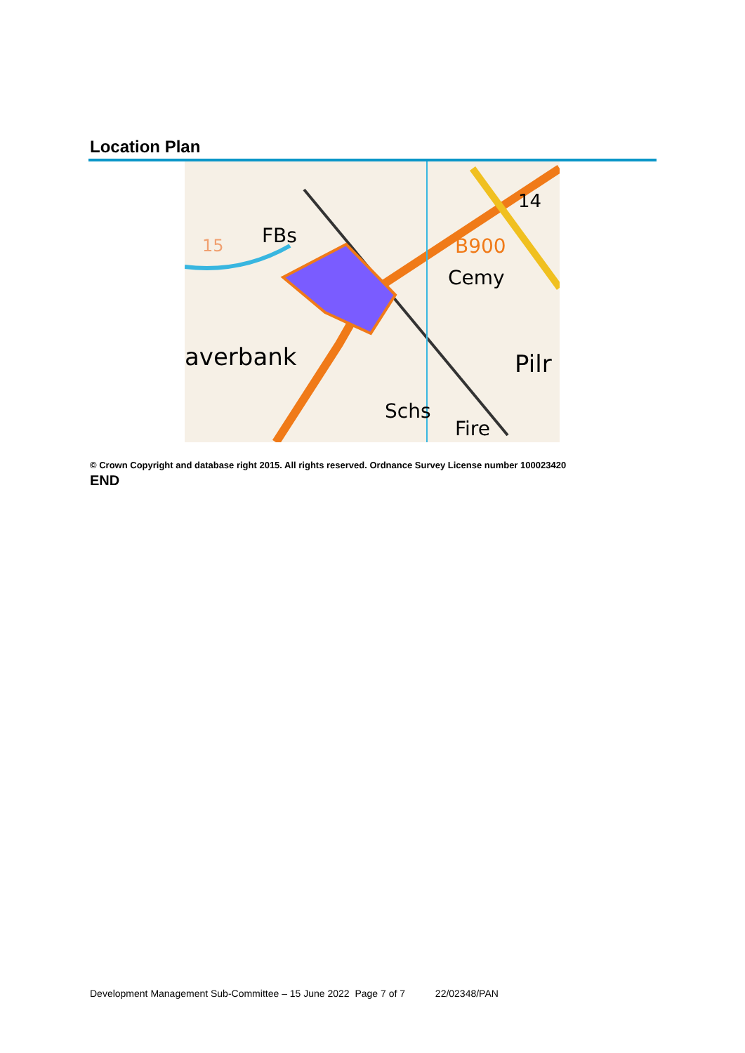Location Plan
FBs
Cemy
averbank
Schs
Fire
Pilr
B900
14
15
© Crown Copyright and database right 2015. All rights reserved. Ordnance Survey License number 100023420
END
Development Management Sub-Committee – 15 June 2022 Page 7 of 7 22/02348/PAN